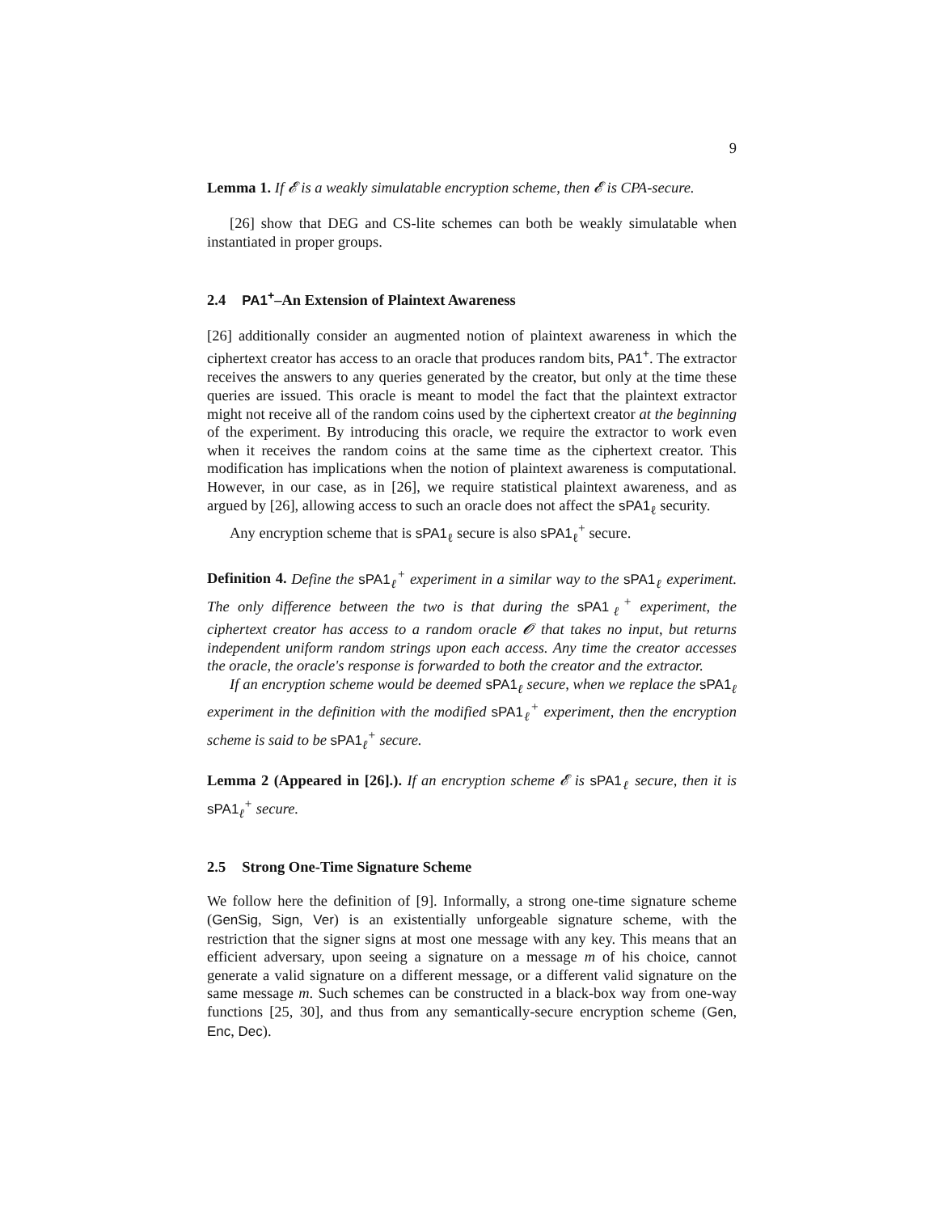9
Lemma 1. If 𝓔 is a weakly simulatable encryption scheme, then 𝓔 is CPA-secure.
[26] show that DEG and CS-lite schemes can both be weakly simulatable when instantiated in proper groups.
2.4 PA1<sup>+</sup>–An Extension of Plaintext Awareness
[26] additionally consider an augmented notion of plaintext awareness in which the ciphertext creator has access to an oracle that produces random bits, PA1<sup>+</sup>. The extractor receives the answers to any queries generated by the creator, but only at the time these queries are issued. This oracle is meant to model the fact that the plaintext extractor might not receive all of the random coins used by the ciphertext creator at the beginning of the experiment. By introducing this oracle, we require the extractor to work even when it receives the random coins at the same time as the ciphertext creator. This modification has implications when the notion of plaintext awareness is computational. However, in our case, as in [26], we require statistical plaintext awareness, and as argued by [26], allowing access to such an oracle does not affect the sPA1<sub>ℓ</sub> security.
Any encryption scheme that is sPA1<sub>ℓ</sub> secure is also sPA1<sub>ℓ</sub><sup>+</sup> secure.
Definition 4. Define the sPA1<sub>ℓ</sub><sup>+</sup> experiment in a similar way to the sPA1<sub>ℓ</sub> experiment. The only difference between the two is that during the sPA1<sub>ℓ</sub><sup>+</sup> experiment, the ciphertext creator has access to a random oracle 𝓞 that takes no input, but returns independent uniform random strings upon each access. Any time the creator accesses the oracle, the oracle's response is forwarded to both the creator and the extractor.
If an encryption scheme would be deemed sPA1<sub>ℓ</sub> secure, when we replace the sPA1<sub>ℓ</sub> experiment in the definition with the modified sPA1<sub>ℓ</sub><sup>+</sup> experiment, then the encryption scheme is said to be sPA1<sub>ℓ</sub><sup>+</sup> secure.
Lemma 2 (Appeared in [26].). If an encryption scheme 𝓔 is sPA1<sub>ℓ</sub> secure, then it is sPA1<sub>ℓ</sub><sup>+</sup> secure.
2.5 Strong One-Time Signature Scheme
We follow here the definition of [9]. Informally, a strong one-time signature scheme (GenSig, Sign, Ver) is an existentially unforgeable signature scheme, with the restriction that the signer signs at most one message with any key. This means that an efficient adversary, upon seeing a signature on a message m of his choice, cannot generate a valid signature on a different message, or a different valid signature on the same message m. Such schemes can be constructed in a black-box way from one-way functions [25, 30], and thus from any semantically-secure encryption scheme (Gen, Enc, Dec).